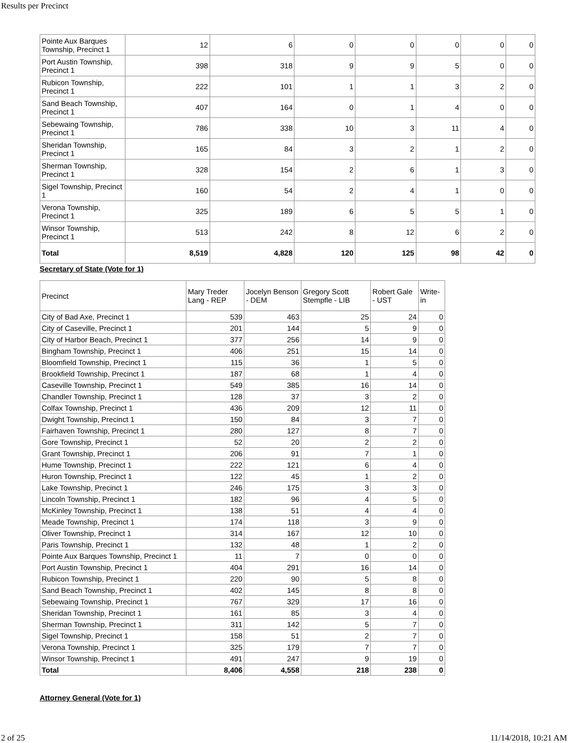Results per Precinct
| Pointe Aux Barques Township, Precinct 1 | 12 | 6 | 0 | 0 | 0 | 0 | 0 |
| Port Austin Township, Precinct 1 | 398 | 318 | 9 | 9 | 5 | 0 | 0 |
| Rubicon Township, Precinct 1 | 222 | 101 | 1 | 1 | 3 | 2 | 0 |
| Sand Beach Township, Precinct 1 | 407 | 164 | 0 | 1 | 4 | 0 | 0 |
| Sebewaing Township, Precinct 1 | 786 | 338 | 10 | 3 | 11 | 4 | 0 |
| Sheridan Township, Precinct 1 | 165 | 84 | 3 | 2 | 1 | 2 | 0 |
| Sherman Township, Precinct 1 | 328 | 154 | 2 | 6 | 1 | 3 | 0 |
| Sigel Township, Precinct 1 | 160 | 54 | 2 | 4 | 1 | 0 | 0 |
| Verona Township, Precinct 1 | 325 | 189 | 6 | 5 | 5 | 1 | 0 |
| Winsor Township, Precinct 1 | 513 | 242 | 8 | 12 | 6 | 2 | 0 |
| Total | 8,519 | 4,828 | 120 | 125 | 98 | 42 | 0 |
Secretary of State (Vote for 1)
| Precinct | Mary Treder Lang - REP | Jocelyn Benson - DEM | Gregory Scott Stempfle - LIB | Robert Gale - UST | Write-in |
| --- | --- | --- | --- | --- | --- |
| City of Bad Axe, Precinct 1 | 539 | 463 | 25 | 24 | 0 |
| City of Caseville, Precinct 1 | 201 | 144 | 5 | 9 | 0 |
| City of Harbor Beach, Precinct 1 | 377 | 256 | 14 | 9 | 0 |
| Bingham Township, Precinct 1 | 406 | 251 | 15 | 14 | 0 |
| Bloomfield Township, Precinct 1 | 115 | 36 | 1 | 5 | 0 |
| Brookfield Township, Precinct 1 | 187 | 68 | 1 | 4 | 0 |
| Caseville Township, Precinct 1 | 549 | 385 | 16 | 14 | 0 |
| Chandler Township, Precinct 1 | 128 | 37 | 3 | 2 | 0 |
| Colfax Township, Precinct 1 | 436 | 209 | 12 | 11 | 0 |
| Dwight Township, Precinct 1 | 150 | 84 | 3 | 7 | 0 |
| Fairhaven Township, Precinct 1 | 280 | 127 | 8 | 7 | 0 |
| Gore Township, Precinct 1 | 52 | 20 | 2 | 2 | 0 |
| Grant Township, Precinct 1 | 206 | 91 | 7 | 1 | 0 |
| Hume Township, Precinct 1 | 222 | 121 | 6 | 4 | 0 |
| Huron Township, Precinct 1 | 122 | 45 | 1 | 2 | 0 |
| Lake Township, Precinct 1 | 246 | 175 | 3 | 3 | 0 |
| Lincoln Township, Precinct 1 | 182 | 96 | 4 | 5 | 0 |
| McKinley Township, Precinct 1 | 138 | 51 | 4 | 4 | 0 |
| Meade Township, Precinct 1 | 174 | 118 | 3 | 9 | 0 |
| Oliver Township, Precinct 1 | 314 | 167 | 12 | 10 | 0 |
| Paris Township, Precinct 1 | 132 | 48 | 1 | 2 | 0 |
| Pointe Aux Barques Township, Precinct 1 | 11 | 7 | 0 | 0 | 0 |
| Port Austin Township, Precinct 1 | 404 | 291 | 16 | 14 | 0 |
| Rubicon Township, Precinct 1 | 220 | 90 | 5 | 8 | 0 |
| Sand Beach Township, Precinct 1 | 402 | 145 | 8 | 8 | 0 |
| Sebewaing Township, Precinct 1 | 767 | 329 | 17 | 16 | 0 |
| Sheridan Township, Precinct 1 | 161 | 85 | 3 | 4 | 0 |
| Sherman Township, Precinct 1 | 311 | 142 | 5 | 7 | 0 |
| Sigel Township, Precinct 1 | 158 | 51 | 2 | 7 | 0 |
| Verona Township, Precinct 1 | 325 | 179 | 7 | 7 | 0 |
| Winsor Township, Precinct 1 | 491 | 247 | 9 | 19 | 0 |
| Total | 8,406 | 4,558 | 218 | 238 | 0 |
Attorney General (Vote for 1)
2 of 25 11/14/2018, 10:21 AM